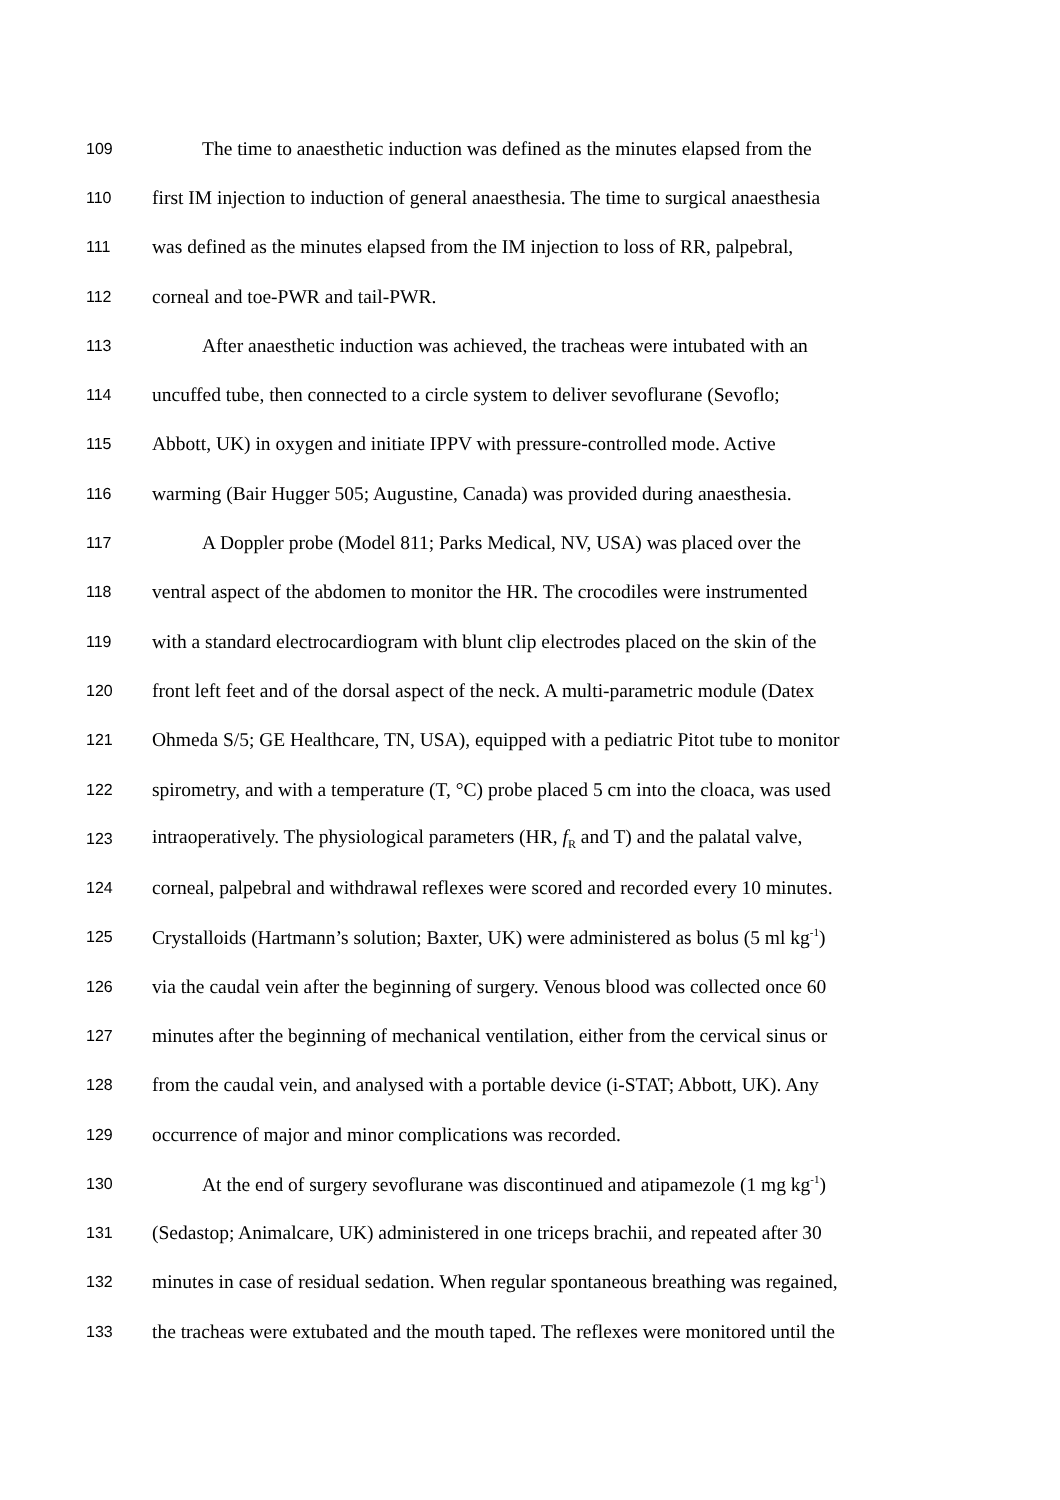109 The time to anaesthetic induction was defined as the minutes elapsed from the
110 first IM injection to induction of general anaesthesia. The time to surgical anaesthesia
111 was defined as the minutes elapsed from the IM injection to loss of RR, palpebral,
112 corneal and toe-PWR and tail-PWR.
113 After anaesthetic induction was achieved, the tracheas were intubated with an
114 uncuffed tube, then connected to a circle system to deliver sevoflurane (Sevoflo;
115 Abbott, UK) in oxygen and initiate IPPV with pressure-controlled mode. Active
116 warming (Bair Hugger 505; Augustine, Canada) was provided during anaesthesia.
117 A Doppler probe (Model 811; Parks Medical, NV, USA) was placed over the
118 ventral aspect of the abdomen to monitor the HR. The crocodiles were instrumented
119 with a standard electrocardiogram with blunt clip electrodes placed on the skin of the
120 front left feet and of the dorsal aspect of the neck. A multi-parametric module (Datex
121 Ohmeda S/5; GE Healthcare, TN, USA), equipped with a pediatric Pitot tube to monitor
122 spirometry, and with a temperature (T, °C) probe placed 5 cm into the cloaca, was used
123 intraoperatively. The physiological parameters (HR, f<sub>R</sub> and T) and the palatal valve,
124 corneal, palpebral and withdrawal reflexes were scored and recorded every 10 minutes.
125 Crystalloids (Hartmann’s solution; Baxter, UK) were administered as bolus (5 ml kg<sup>-1</sup>)
126 via the caudal vein after the beginning of surgery. Venous blood was collected once 60
127 minutes after the beginning of mechanical ventilation, either from the cervical sinus or
128 from the caudal vein, and analysed with a portable device (i-STAT; Abbott, UK). Any
129 occurrence of major and minor complications was recorded.
130 At the end of surgery sevoflurane was discontinued and atipamezole (1 mg kg<sup>-1</sup>)
131 (Sedastop; Animalcare, UK) administered in one triceps brachii, and repeated after 30
132 minutes in case of residual sedation. When regular spontaneous breathing was regained,
133 the tracheas were extubated and the mouth taped. The reflexes were monitored until the